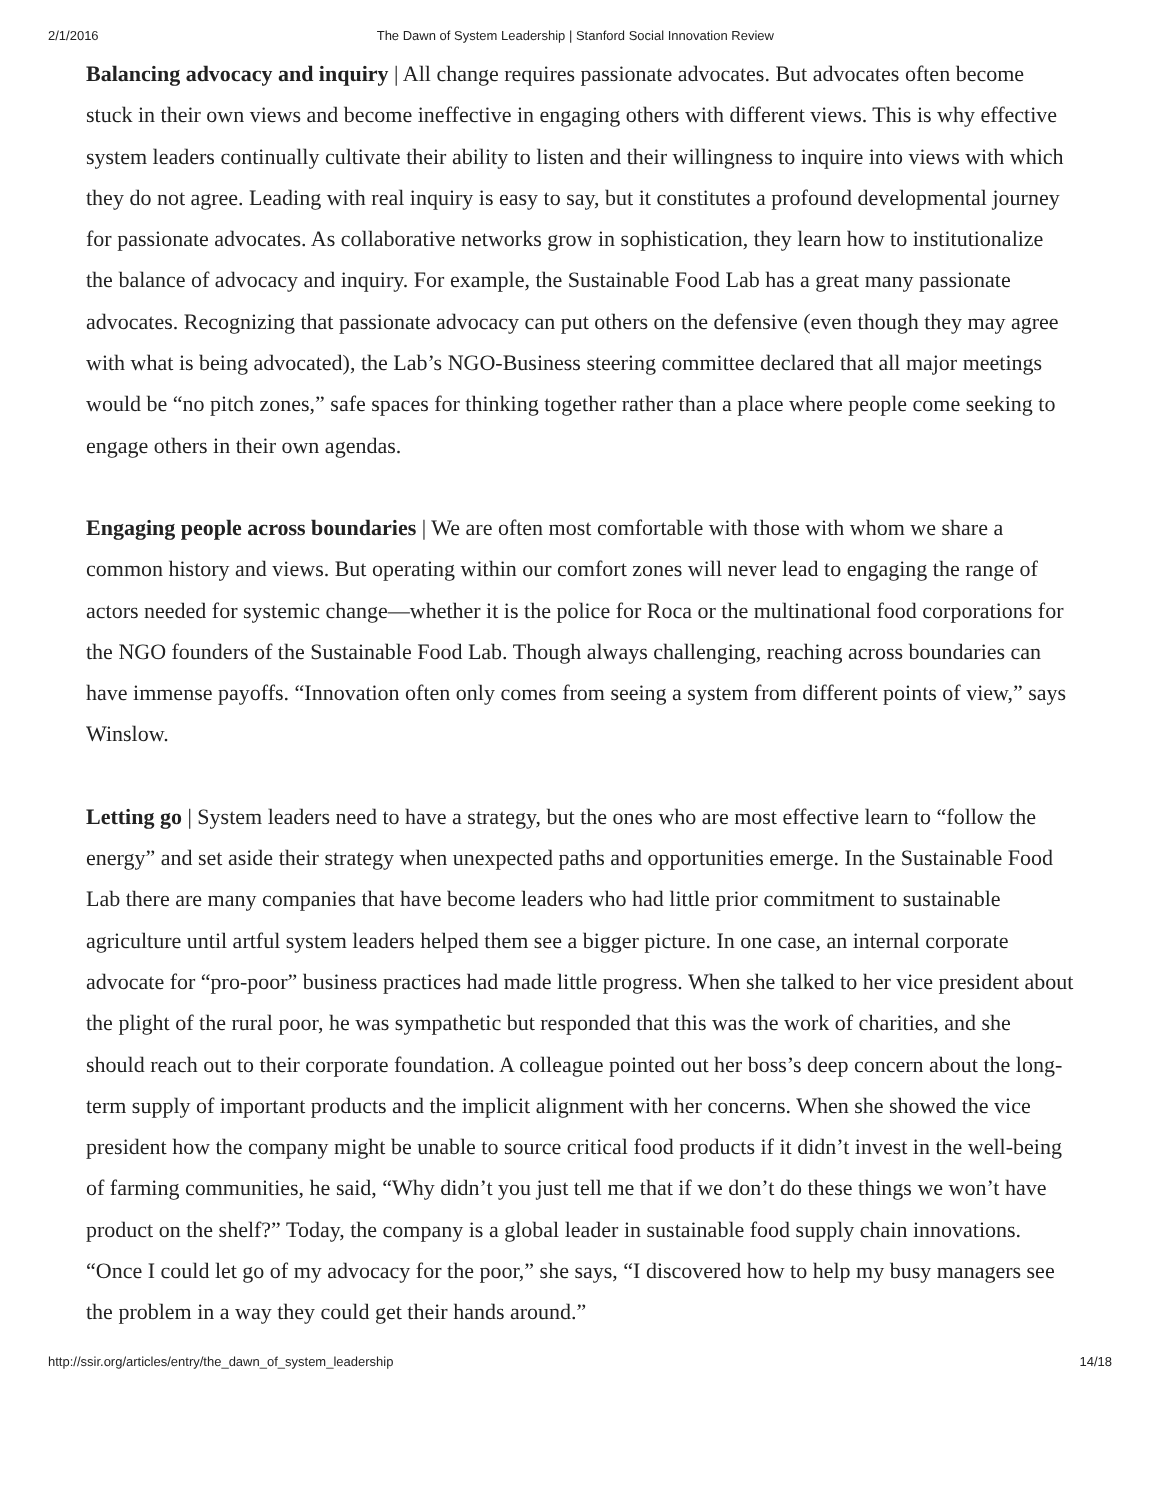2/1/2016 The Dawn of System Leadership | Stanford Social Innovation Review
Balancing advocacy and inquiry | All change requires passionate advocates. But advocates often become stuck in their own views and become ineffective in engaging others with different views. This is why effective system leaders continually cultivate their ability to listen and their willingness to inquire into views with which they do not agree. Leading with real inquiry is easy to say, but it constitutes a profound developmental journey for passionate advocates. As collaborative networks grow in sophistication, they learn how to institutionalize the balance of advocacy and inquiry. For example, the Sustainable Food Lab has a great many passionate advocates. Recognizing that passionate advocacy can put others on the defensive (even though they may agree with what is being advocated), the Lab’s NGO-Business steering committee declared that all major meetings would be “no pitch zones,” safe spaces for thinking together rather than a place where people come seeking to engage others in their own agendas.
Engaging people across boundaries | We are often most comfortable with those with whom we share a common history and views. But operating within our comfort zones will never lead to engaging the range of actors needed for systemic change—whether it is the police for Roca or the multinational food corporations for the NGO founders of the Sustainable Food Lab. Though always challenging, reaching across boundaries can have immense payoffs. “Innovation often only comes from seeing a system from different points of view,” says Winslow.
Letting go | System leaders need to have a strategy, but the ones who are most effective learn to “follow the energy” and set aside their strategy when unexpected paths and opportunities emerge. In the Sustainable Food Lab there are many companies that have become leaders who had little prior commitment to sustainable agriculture until artful system leaders helped them see a bigger picture. In one case, an internal corporate advocate for “pro-poor” business practices had made little progress. When she talked to her vice president about the plight of the rural poor, he was sympathetic but responded that this was the work of charities, and she should reach out to their corporate foundation. A colleague pointed out her boss’s deep concern about the long-term supply of important products and the implicit alignment with her concerns. When she showed the vice president how the company might be unable to source critical food products if it didn’t invest in the well-being of farming communities, he said, “Why didn’t you just tell me that if we don’t do these things we won’t have product on the shelf?” Today, the company is a global leader in sustainable food supply chain innovations. “Once I could let go of my advocacy for the poor,” she says, “I discovered how to help my busy managers see the problem in a way they could get their hands around.”
http://ssir.org/articles/entry/the_dawn_of_system_leadership 14/18